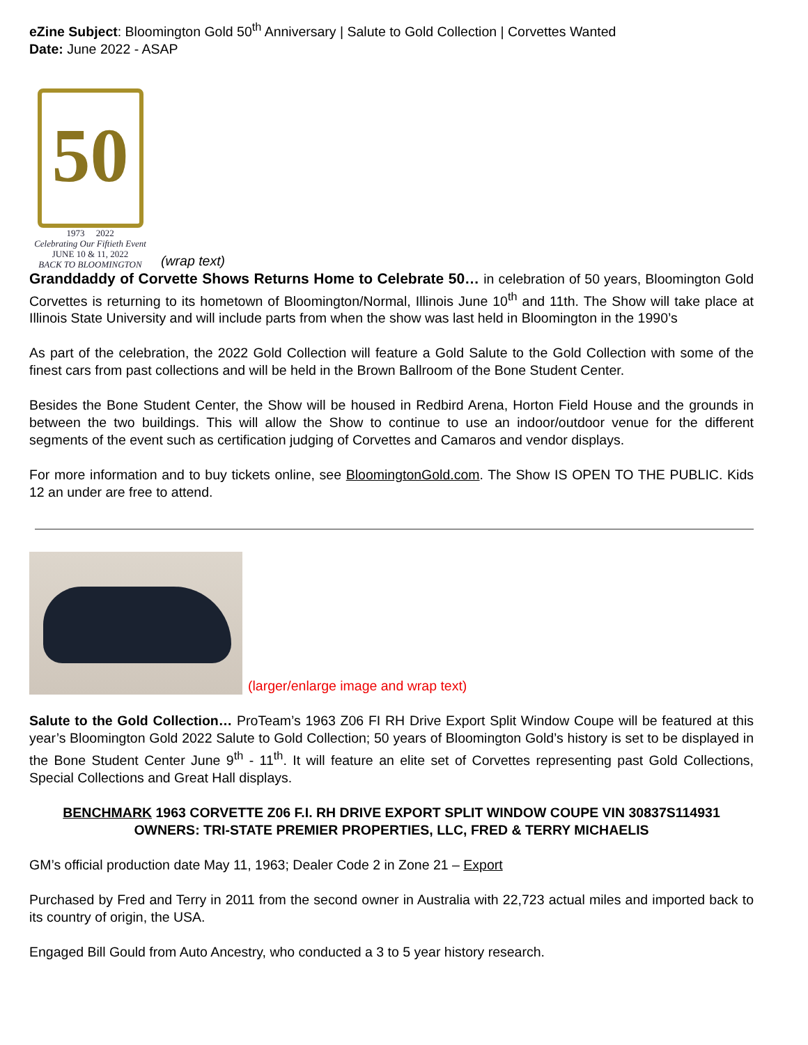eZine Subject: Bloomington Gold 50<sup>th</sup> Anniversary | Salute to Gold Collection | Corvettes Wanted
Date: June 2022 - ASAP
50
1973 2022
Celebrating Our Fiftieth Event
JUNE 10 & 11, 2022
BACK TO BLOOMINGTON
(wrap text)
Granddaddy of Corvette Shows Returns Home to Celebrate 50… in celebration of 50 years, Bloomington Gold Corvettes is returning to its hometown of Bloomington/Normal, Illinois June 10<sup>th</sup> and 11th. The Show will take place at Illinois State University and will include parts from when the show was last held in Bloomington in the 1990’s
As part of the celebration, the 2022 Gold Collection will feature a Gold Salute to the Gold Collection with some of the finest cars from past collections and will be held in the Brown Ballroom of the Bone Student Center.
Besides the Bone Student Center, the Show will be housed in Redbird Arena, Horton Field House and the grounds in between the two buildings. This will allow the Show to continue to use an indoor/outdoor venue for the different segments of the event such as certification judging of Corvettes and Camaros and vendor displays.
For more information and to buy tickets online, see BloomingtonGold.com. The Show IS OPEN TO THE PUBLIC. Kids 12 an under are free to attend.
(larger/enlarge image and wrap text)
Salute to the Gold Collection… ProTeam’s 1963 Z06 FI RH Drive Export Split Window Coupe will be featured at this year’s Bloomington Gold 2022 Salute to Gold Collection; 50 years of Bloomington Gold’s history is set to be displayed in the Bone Student Center June 9<sup>th</sup> - 11<sup>th</sup>. It will feature an elite set of Corvettes representing past Gold Collections, Special Collections and Great Hall displays.
BENCHMARK 1963 CORVETTE Z06 F.I. RH DRIVE EXPORT SPLIT WINDOW COUPE VIN 30837S114931
OWNERS: TRI-STATE PREMIER PROPERTIES, LLC, FRED & TERRY MICHAELIS
GM’s official production date May 11, 1963; Dealer Code 2 in Zone 21 – Export
Purchased by Fred and Terry in 2011 from the second owner in Australia with 22,723 actual miles and imported back to its country of origin, the USA.
Engaged Bill Gould from Auto Ancestry, who conducted a 3 to 5 year history research.